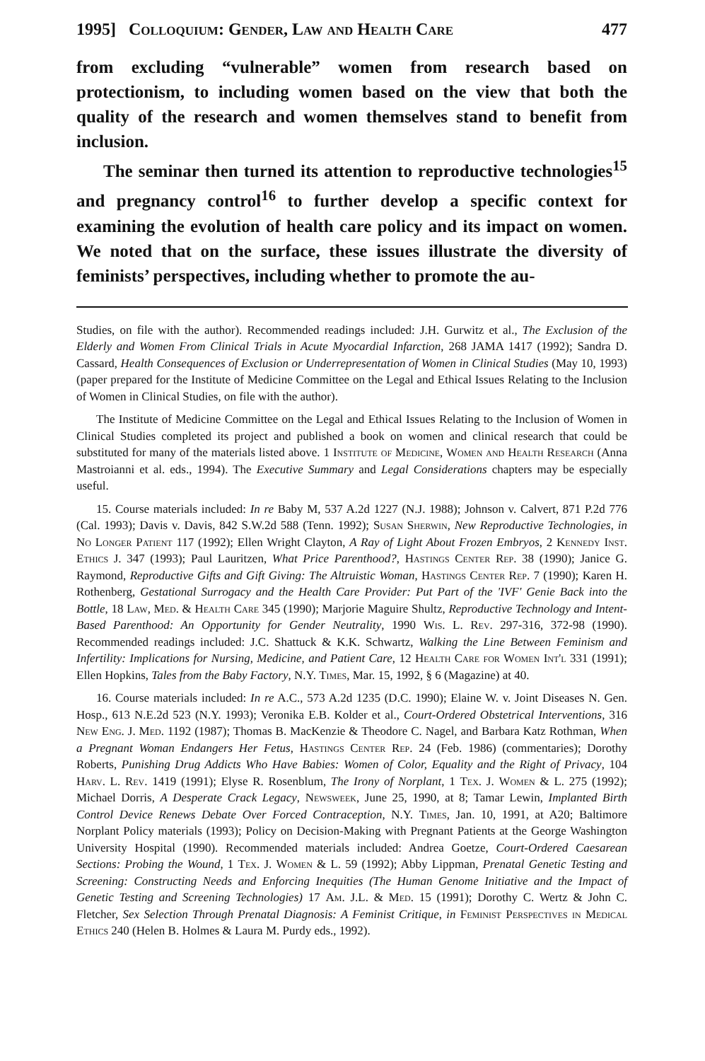1995] Colloquium: Gender, Law and Health Care 477
from excluding “vulnerable” women from research based on protectionism, to including women based on the view that both the quality of the research and women themselves stand to benefit from inclusion.
The seminar then turned its attention to reproductive technologies<sup>15</sup> and pregnancy control<sup>16</sup> to further develop a specific context for examining the evolution of health care policy and its impact on women. We noted that on the surface, these issues illustrate the diversity of feminists’ perspectives, including whether to promote the au-
Studies, on file with the author). Recommended readings included: J.H. Gurwitz et al., The Exclusion of the Elderly and Women From Clinical Trials in Acute Myocardial Infarction, 268 JAMA 1417 (1992); Sandra D. Cassard, Health Consequences of Exclusion or Underrepresentation of Women in Clinical Studies (May 10, 1993) (paper prepared for the Institute of Medicine Committee on the Legal and Ethical Issues Relating to the Inclusion of Women in Clinical Studies, on file with the author).
The Institute of Medicine Committee on the Legal and Ethical Issues Relating to the Inclusion of Women in Clinical Studies completed its project and published a book on women and clinical research that could be substituted for many of the materials listed above. 1 Institute of Medicine, Women and Health Research (Anna Mastroianni et al. eds., 1994). The Executive Summary and Legal Considerations chapters may be especially useful.
15. Course materials included: In re Baby M, 537 A.2d 1227 (N.J. 1988); Johnson v. Calvert, 871 P.2d 776 (Cal. 1993); Davis v. Davis, 842 S.W.2d 588 (Tenn. 1992); Susan Sherwin, New Reproductive Technologies, in No Longer Patient 117 (1992); Ellen Wright Clayton, A Ray of Light About Frozen Embryos, 2 Kennedy Inst. Ethics J. 347 (1993); Paul Lauritzen, What Price Parenthood?, Hastings Center Rep. 38 (1990); Janice G. Raymond, Reproductive Gifts and Gift Giving: The Altruistic Woman, Hastings Center Rep. 7 (1990); Karen H. Rothenberg, Gestational Surrogacy and the Health Care Provider: Put Part of the 'IVF' Genie Back into the Bottle, 18 Law, Med. & Health Care 345 (1990); Marjorie Maguire Shultz, Reproductive Technology and Intent-Based Parenthood: An Opportunity for Gender Neutrality, 1990 Wis. L. Rev. 297-316, 372-98 (1990). Recommended readings included: J.C. Shattuck & K.K. Schwartz, Walking the Line Between Feminism and Infertility: Implications for Nursing, Medicine, and Patient Care, 12 Health Care for Women Int'l 331 (1991); Ellen Hopkins, Tales from the Baby Factory, N.Y. Times, Mar. 15, 1992, § 6 (Magazine) at 40.
16. Course materials included: In re A.C., 573 A.2d 1235 (D.C. 1990); Elaine W. v. Joint Diseases N. Gen. Hosp., 613 N.E.2d 523 (N.Y. 1993); Veronika E.B. Kolder et al., Court-Ordered Obstetrical Interventions, 316 New Eng. J. Med. 1192 (1987); Thomas B. MacKenzie & Theodore C. Nagel, and Barbara Katz Rothman, When a Pregnant Woman Endangers Her Fetus, Hastings Center Rep. 24 (Feb. 1986) (commentaries); Dorothy Roberts, Punishing Drug Addicts Who Have Babies: Women of Color, Equality and the Right of Privacy, 104 Harv. L. Rev. 1419 (1991); Elyse R. Rosenblum, The Irony of Norplant, 1 Tex. J. Women & L. 275 (1992); Michael Dorris, A Desperate Crack Legacy, Newsweek, June 25, 1990, at 8; Tamar Lewin, Implanted Birth Control Device Renews Debate Over Forced Contraception, N.Y. Times, Jan. 10, 1991, at A20; Baltimore Norplant Policy materials (1993); Policy on Decision-Making with Pregnant Patients at the George Washington University Hospital (1990). Recommended materials included: Andrea Goetze, Court-Ordered Caesarean Sections: Probing the Wound, 1 Tex. J. Women & L. 59 (1992); Abby Lippman, Prenatal Genetic Testing and Screening: Constructing Needs and Enforcing Inequities (The Human Genome Initiative and the Impact of Genetic Testing and Screening Technologies) 17 Am. J.L. & Med. 15 (1991); Dorothy C. Wertz & John C. Fletcher, Sex Selection Through Prenatal Diagnosis: A Feminist Critique, in Feminist Perspectives in Medical Ethics 240 (Helen B. Holmes & Laura M. Purdy eds., 1992).